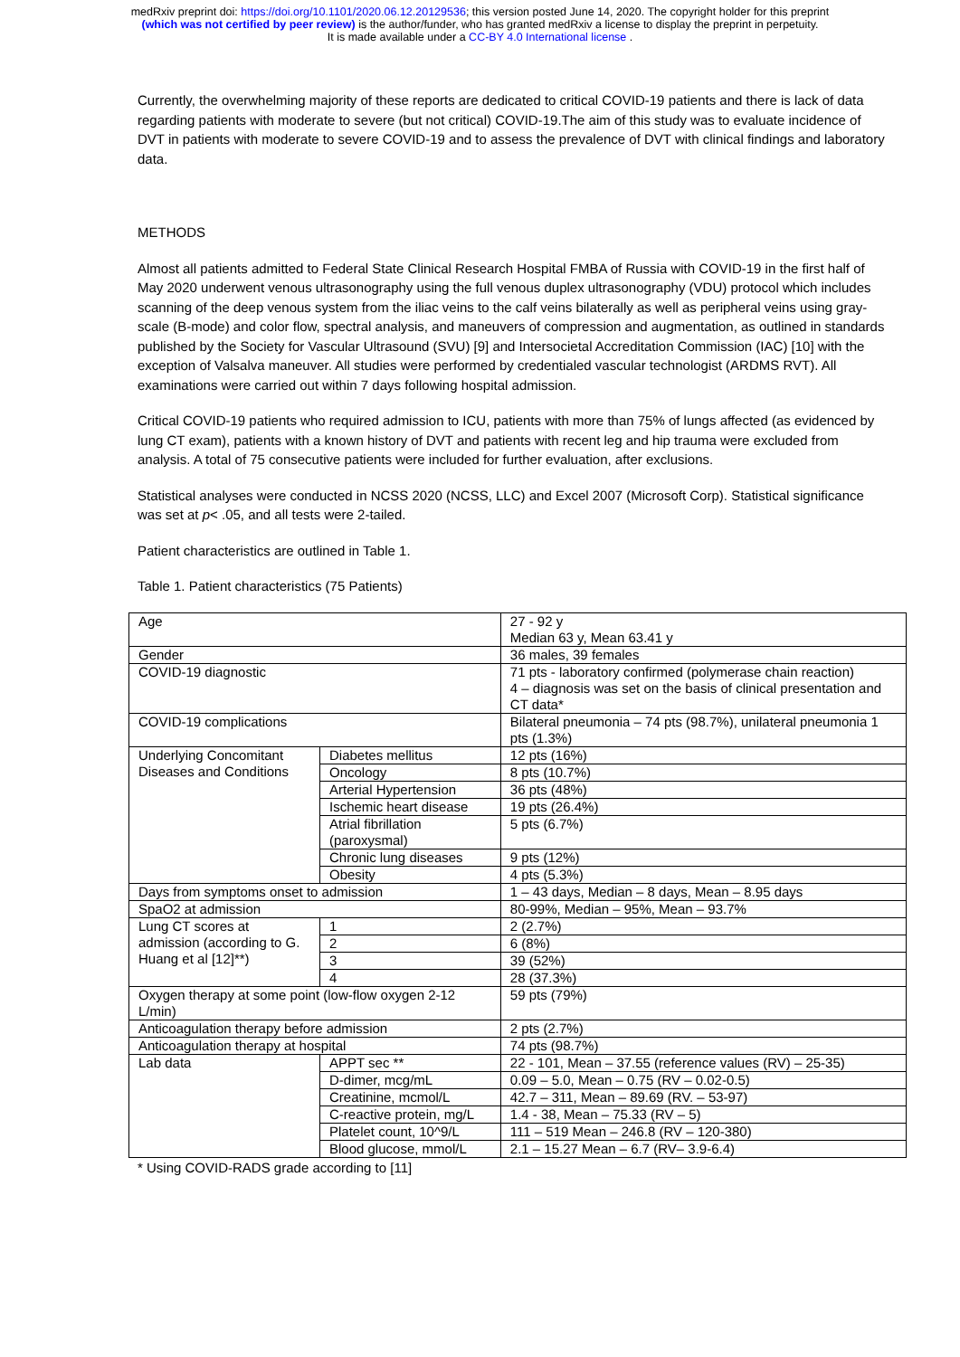medRxiv preprint doi: https://doi.org/10.1101/2020.06.12.20129536; this version posted June 14, 2020. The copyright holder for this preprint
(which was not certified by peer review) is the author/funder, who has granted medRxiv a license to display the preprint in perpetuity.
It is made available under a CC-BY 4.0 International license .
Currently, the overwhelming majority of these reports are dedicated to critical COVID-19 patients and there is lack of data regarding patients with moderate to severe (but not critical) COVID-19.The aim of this study was to evaluate incidence of DVT in patients with moderate to severe COVID-19 and to assess the prevalence of DVT with clinical findings and laboratory data.
METHODS
Almost all patients admitted to Federal State Clinical Research Hospital FMBA of Russia with COVID-19 in the first half of May 2020 underwent venous ultrasonography using the full venous duplex ultrasonography (VDU) protocol which includes scanning of the deep venous system from the iliac veins to the calf veins bilaterally as well as peripheral veins using gray-scale (B-mode) and color flow, spectral analysis, and maneuvers of compression and augmentation, as outlined in standards published by the Society for Vascular Ultrasound (SVU) [9] and Intersocietal Accreditation Commission (IAC) [10] with the exception of Valsalva maneuver. All studies were performed by credentialed vascular technologist (ARDMS RVT). All examinations were carried out within 7 days following hospital admission.
Critical COVID-19 patients who required admission to ICU, patients with more than 75% of lungs affected (as evidenced by lung CT exam), patients with a known history of DVT and patients with recent leg and hip trauma were excluded from analysis. A total of 75 consecutive patients were included for further evaluation, after exclusions.
Statistical analyses were conducted in NCSS 2020 (NCSS, LLC) and Excel 2007 (Microsoft Corp). Statistical significance was set at p< .05, and all tests were 2-tailed.
Patient characteristics are outlined in Table 1.
Table 1. Patient characteristics (75 Patients)
| Age | | 27 - 92 y Median 63 y, Mean 63.41 y |
| Gender | | 36 males, 39 females |
| COVID-19 diagnostic | | 71 pts - laboratory confirmed (polymerase chain reaction) 4 – diagnosis was set on the basis of clinical presentation and CT data* |
| COVID-19 complications | | Bilateral pneumonia – 74 pts (98.7%), unilateral pneumonia 1 pts (1.3%) |
| Underlying Concomitant Diseases and Conditions | Diabetes mellitus | 12 pts (16%) |
| | Oncology | 8 pts (10.7%) |
| | Arterial Hypertension | 36 pts (48%) |
| | Ischemic heart disease | 19 pts (26.4%) |
| | Atrial fibrillation (paroxysmal) | 5 pts (6.7%) |
| | Chronic lung diseases | 9 pts (12%) |
| | Obesity | 4 pts (5.3%) |
| Days from symptoms onset to admission | | 1 – 43 days, Median – 8 days, Mean – 8.95 days |
| SpaO2 at admission | | 80-99%, Median – 95%, Mean – 93.7% |
| Lung CT scores at admission (according to G. Huang et al [12]**) | 1 | 2 (2.7%) |
| | 2 | 6 (8%) |
| | 3 | 39 (52%) |
| | 4 | 28 (37.3%) |
| Oxygen therapy at some point (low-flow oxygen 2-12 L/min) | | 59 pts (79%) |
| Anticoagulation therapy before admission | | 2 pts (2.7%) |
| Anticoagulation therapy at hospital | | 74 pts (98.7%) |
| Lab data | APPT sec ** | 22 - 101, Mean – 37.55 (reference values (RV) – 25-35) |
| | D-dimer, mcg/mL | 0.09 – 5.0, Mean – 0.75 (RV – 0.02-0.5) |
| | Creatinine, mcmol/L | 42.7 – 311, Mean – 89.69 (RV. – 53-97) |
| | C-reactive protein, mg/L | 1.4 - 38, Mean – 75.33 (RV – 5) |
| | Platelet count, 10^9/L | 111 – 519 Mean – 246.8 (RV – 120-380) |
| | Blood glucose, mmol/L | 2.1 – 15.27 Mean – 6.7 (RV– 3.9-6.4) |
* Using COVID-RADS grade according to [11]